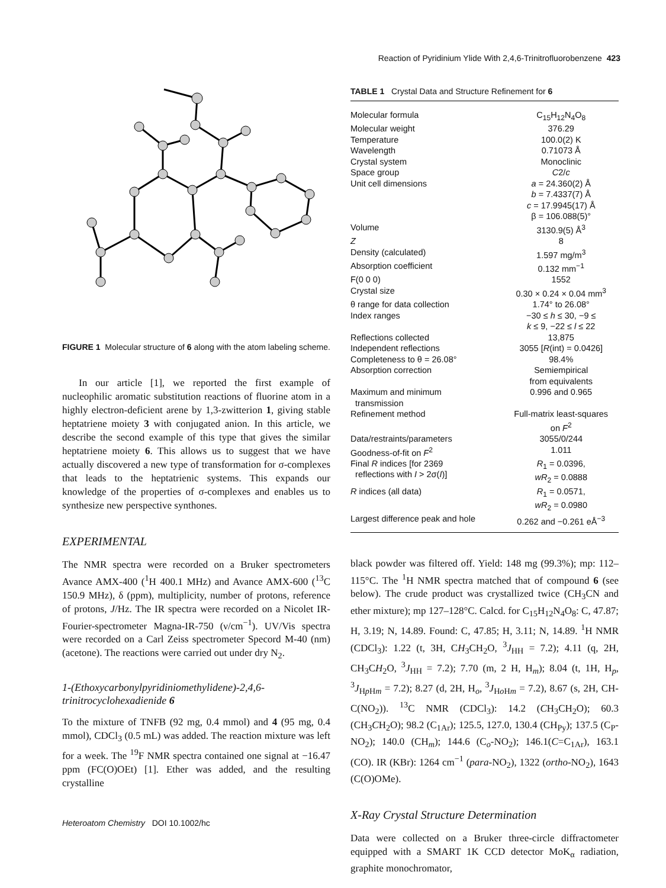Reaction of Pyridinium Ylide With 2,4,6-Trinitrofluorobenzene 423
FIGURE 1 Molecular structure of 6 along with the atom labeling scheme.
In our article [1], we reported the first example of nucleophilic aromatic substitution reactions of fluorine atom in a highly electron-deficient arene by 1,3-zwitterion 1, giving stable heptatriene moiety 3 with conjugated anion. In this article, we describe the second example of this type that gives the similar heptatriene moiety 6. This allows us to suggest that we have actually discovered a new type of transformation for σ-complexes that leads to the heptatrienic systems. This expands our knowledge of the properties of σ-complexes and enables us to synthesize new perspective synthones.
EXPERIMENTAL
The NMR spectra were recorded on a Bruker spectrometers Avance AMX-400 (<sup>1</sup>H 400.1 MHz) and Avance AMX-600 (<sup>13</sup>C 150.9 MHz), δ (ppm), multiplicity, number of protons, reference of protons, J/Hz. The IR spectra were recorded on a Nicolet IR-Fourier-spectrometer Magna-IR-750 (ν/cm<sup>−1</sup>). UV/Vis spectra were recorded on a Carl Zeiss spectrometer Specord M-40 (nm) (acetone). The reactions were carried out under dry N<sub>2</sub>.
1-(Ethoxycarbonylpyridiniomethylidene)-2,4,6-trinitrocyclohexadienide 6
To the mixture of TNFB (92 mg, 0.4 mmol) and 4 (95 mg, 0.4 mmol), CDCl<sub>3</sub> (0.5 mL) was added. The reaction mixture was left for a week. The <sup>19</sup>F NMR spectra contained one signal at −16.47 ppm (FC(O)OEt) [1]. Ether was added, and the resulting crystalline
Heteroatom Chemistry DOI 10.1002/hc
TABLE 1 Crystal Data and Structure Refinement for 6
| Molecular formula | C<sub>15</sub>H<sub>12</sub>N<sub>4</sub>O<sub>8</sub> |
| Molecular weight | 376.29 |
| Temperature | 100.0(2) K |
| Wavelength | 0.71073 Å |
| Crystal system | Monoclinic |
| Space group | C 2/ c |
| Unit cell dimensions | a = 24.360(2) Å b = 7.4337(7) Å c = 17.9945(17) Å β = 106.088(5)° |
| Volume | 3130.9(5) Å<sup>3</sup> |
| Z | 8 |
| Density (calculated) | 1.597 mg/m<sup>3</sup> |
| Absorption coefficient | 0.132 mm<sup>−1</sup> |
| F(0 0 0) | 1552 |
| Crystal size | 0.30 × 0.24 × 0.04 mm<sup>3</sup> |
| θ range for data collection | 1.74° to 26.08° |
| Index ranges | −30 ≤ h ≤ 30, −9 ≤ k ≤ 9, −22 ≤ l ≤ 22 |
| Reflections collected | 13,875 |
| Independent reflections | 3055 [ R (int) = 0.0426] |
| Completeness to θ = 26.08° | 98.4% |
| Absorption correction | Semiempirical from equivalents |
| Maximum and minimum transmission | 0.996 and 0.965 |
| Refinement method | Full-matrix least-squares on F<sup>2</sup> |
| Data/restraints/parameters | 3055/0/244 |
| Goodness-of-fit on F<sup>2</sup> | 1.011 |
| Final R indices [for 2369 reflections with I > 2σ( I )] | R<sub>1</sub> = 0.0396, wR<sub>2</sub> = 0.0888 |
| R indices (all data) | R<sub>1</sub> = 0.0571, wR<sub>2</sub> = 0.0980 |
| Largest difference peak and hole | 0.262 and −0.261 eÅ<sup>−3</sup> |
black powder was filtered off. Yield: 148 mg (99.3%); mp: 112–115°C. The <sup>1</sup>H NMR spectra matched that of compound 6 (see below). The crude product was crystallized twice (CH<sub>3</sub>CN and ether mixture); mp 127–128°C. Calcd. for C<sub>15</sub>H<sub>12</sub>N<sub>4</sub>O<sub>8</sub>: C, 47.87; H, 3.19; N, 14.89. Found: C, 47.85; H, 3.11; N, 14.89. <sup>1</sup>H NMR (CDCl<sub>3</sub>): 1.22 (t, 3H, CH<sub>3</sub>CH<sub>2</sub>O, <sup>3</sup>J<sub>HH</sub> = 7.2); 4.11 (q, 2H, CH<sub>3</sub>CH<sub>2</sub>O, <sup>3</sup>J<sub>HH</sub> = 7.2); 7.70 (m, 2 H, H<sub>m</sub>); 8.04 (t, 1H, H<sub>p</sub>, <sup>3</sup>J<sub>Hp Hm</sub> = 7.2); 8.27 (d, 2H, H<sub>o</sub>, <sup>3</sup>J<sub>Ho Hm</sub> = 7.2), 8.67 (s, 2H, CH-C(NO<sub>2</sub>)). <sup>13</sup>C NMR (CDCl<sub>3</sub>): 14.2 (CH<sub>3</sub>CH<sub>2</sub>O); 60.3 (CH<sub>3</sub>CH<sub>2</sub>O); 98.2 (C<sub>1Ar</sub>); 125.5, 127.0, 130.4 (CH<sub>Py</sub>); 137.5 (C<sub>P</sub>-NO<sub>2</sub>); 140.0 (CH<sub>m</sub>); 144.6 (C<sub>o</sub>-NO<sub>2</sub>); 146.1(C=C<sub>1Ar</sub>), 163.1 (CO). IR (KBr): 1264 cm<sup>−1</sup> (para-NO<sub>2</sub>), 1322 (ortho-NO<sub>2</sub>), 1643 (C(O)OMe).
X-Ray Crystal Structure Determination
Data were collected on a Bruker three-circle diffractometer equipped with a SMART 1K CCD detector MoK<sub>α</sub> radiation, graphite monochromator,